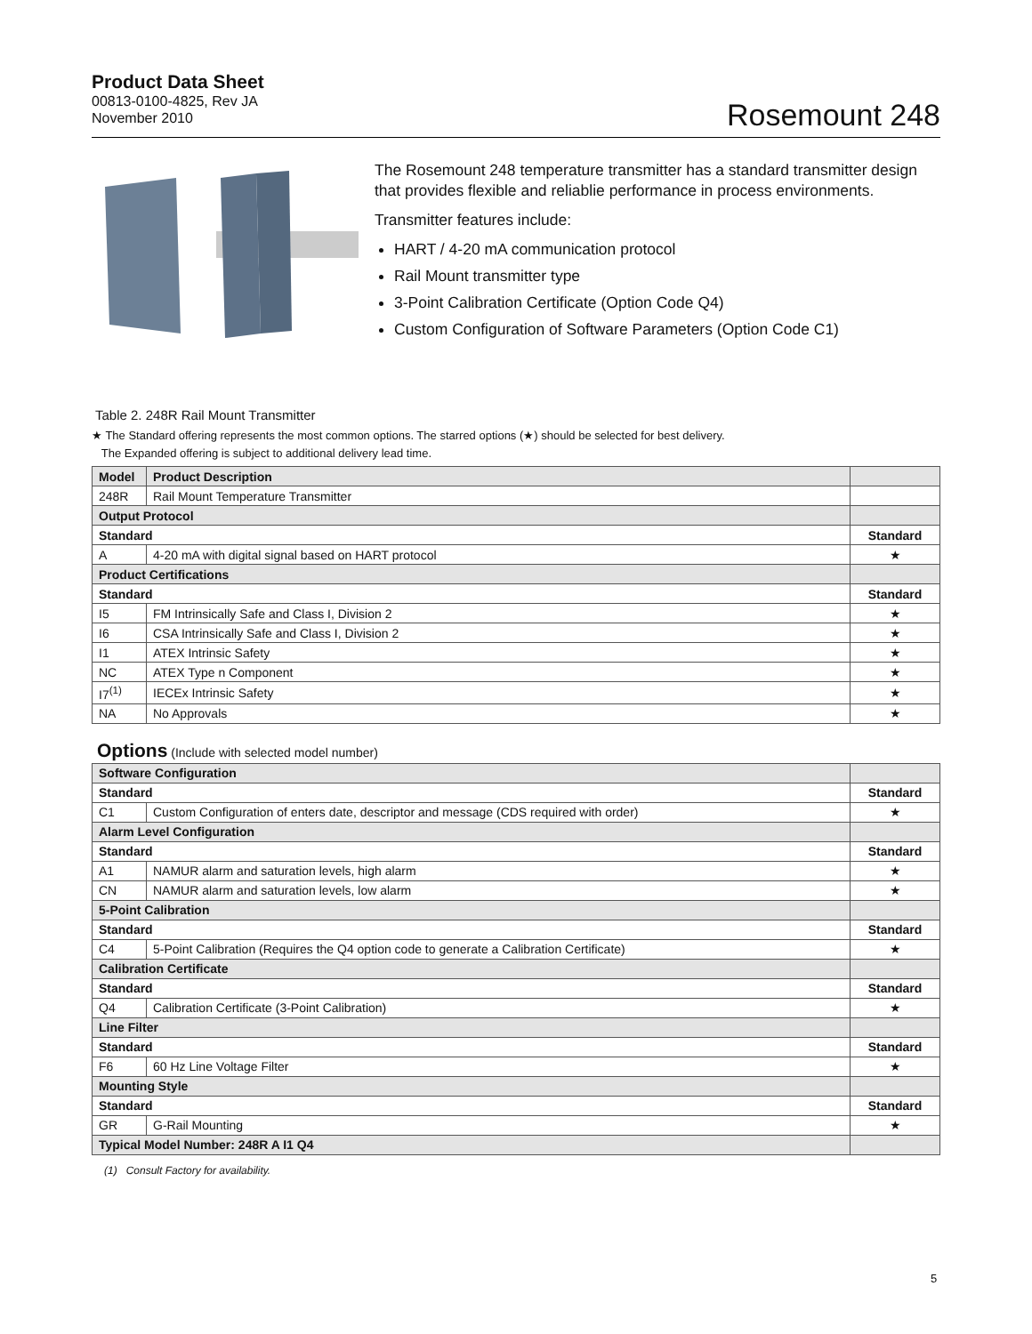Product Data Sheet
00813-0100-4825, Rev JA
November 2010
Rosemount 248
The Rosemount 248 temperature transmitter has a standard transmitter design that provides flexible and reliablie performance in process environments.
Transmitter features include:
HART / 4-20 mA communication protocol
Rail Mount transmitter type
3-Point Calibration Certificate (Option Code Q4)
Custom Configuration of Software Parameters (Option Code C1)
Table 2. 248R Rail Mount Transmitter
★ The Standard offering represents the most common options. The starred options (★) should be selected for best delivery.
The Expanded offering is subject to additional delivery lead time.
| Model | Product Description | |
| --- | --- | --- |
| 248R | Rail Mount Temperature Transmitter | |
| Output Protocol | | |
| Standard | | Standard |
| A | 4-20 mA with digital signal based on HART protocol | ★ |
| Product Certifications | | |
| Standard | | Standard |
| I5 | FM Intrinsically Safe and Class I, Division 2 | ★ |
| I6 | CSA Intrinsically Safe and Class I, Division 2 | ★ |
| I1 | ATEX Intrinsic Safety | ★ |
| NC | ATEX Type n Component | ★ |
| I7<sup>(1)</sup> | IECEx Intrinsic Safety | ★ |
| NA | No Approvals | ★ |
Options (Include with selected model number)
| Software Configuration | | |
| Standard | | Standard |
| C1 | Custom Configuration of enters date, descriptor and message (CDS required with order) | ★ |
| Alarm Level Configuration | | |
| Standard | | Standard |
| A1 | NAMUR alarm and saturation levels, high alarm | ★ |
| CN | NAMUR alarm and saturation levels, low alarm | ★ |
| 5-Point Calibration | | |
| Standard | | Standard |
| C4 | 5-Point Calibration (Requires the Q4 option code to generate a Calibration Certificate) | ★ |
| Calibration Certificate | | |
| Standard | | Standard |
| Q4 | Calibration Certificate (3-Point Calibration) | ★ |
| Line Filter | | |
| Standard | | Standard |
| F6 | 60 Hz Line Voltage Filter | ★ |
| Mounting Style | | |
| Standard | | Standard |
| GR | G-Rail Mounting | ★ |
| Typical Model Number: 248R A I1 Q4 | | |
(1) Consult Factory for availability.
5